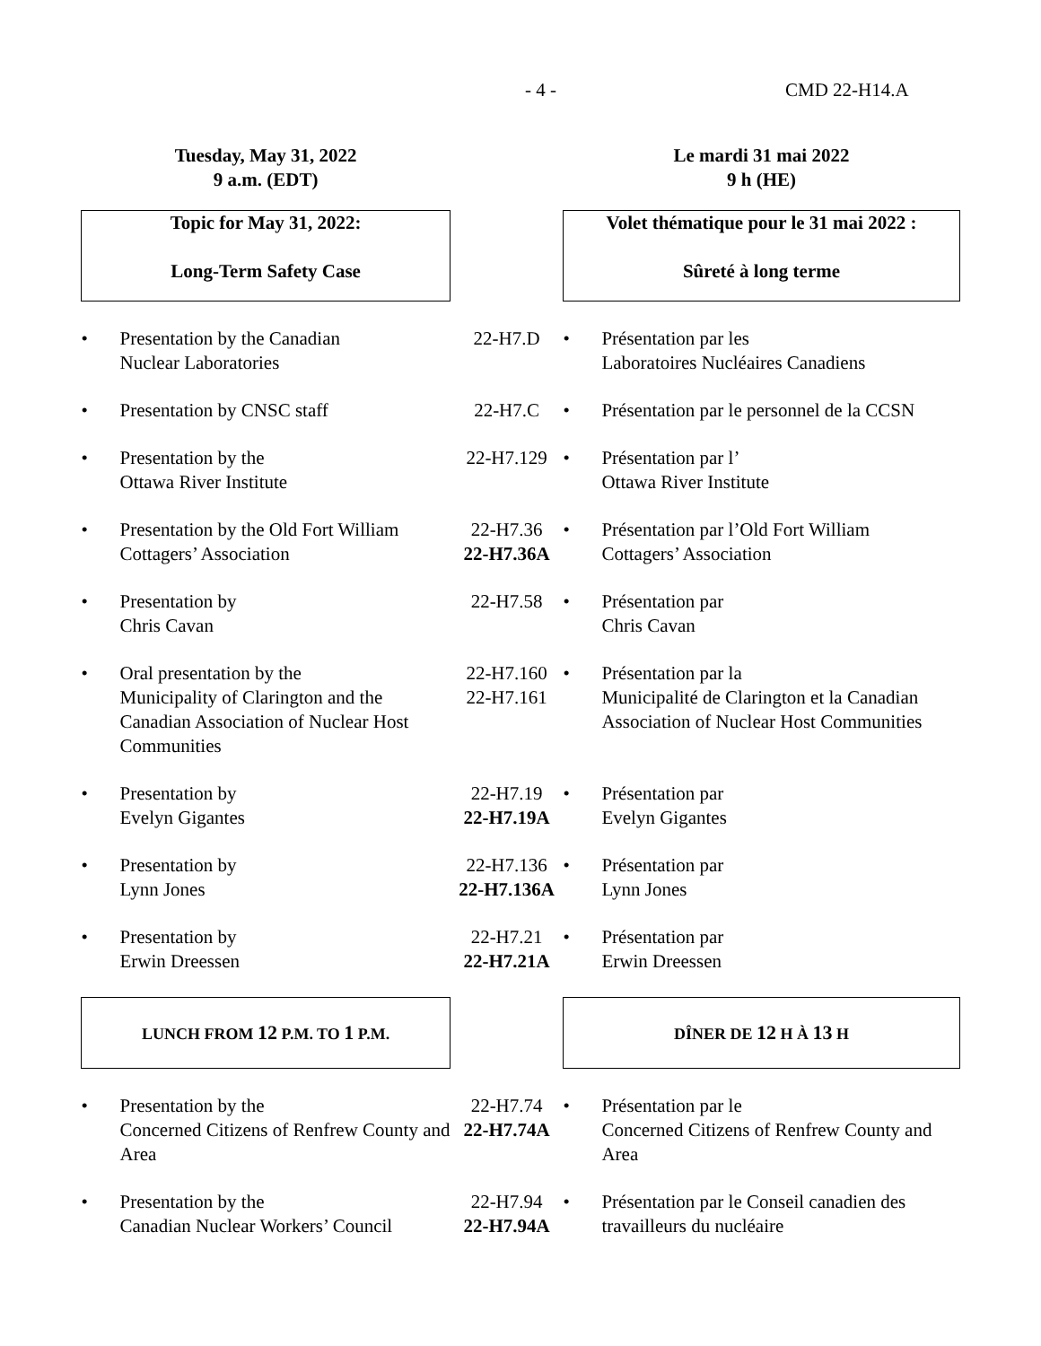- 4 - CMD 22-H14.A
| Tuesday, May 31, 2022 9 a.m. (EDT) | | Le mardi 31 mai 2022 9 h (HE) |
| Topic for May 31, 2022: Long-Term Safety Case | | Volet thématique pour le 31 mai 2022 : Sûreté à long terme |
| • Presentation by the Canadian Nuclear Laboratories | 22-H7.D | • Présentation par les Laboratoires Nucléaires Canadiens |
| • Presentation by CNSC staff | 22-H7.C | • Présentation par le personnel de la CCSN |
| • Presentation by the Ottawa River Institute | 22-H7.129 | • Présentation par l’ Ottawa River Institute |
| • Presentation by the Old Fort William Cottagers’ Association | 22-H7.36 22-H7.36A | • Présentation par l’Old Fort William Cottagers’ Association |
| • Presentation by Chris Cavan | 22-H7.58 | • Présentation par Chris Cavan |
| • Oral presentation by the Municipality of Clarington and the Canadian Association of Nuclear Host Communities | 22-H7.160 22-H7.161 | • Présentation par la Municipalité de Clarington et la Canadian Association of Nuclear Host Communities |
| • Presentation by Evelyn Gigantes | 22-H7.19 22-H7.19A | • Présentation par Evelyn Gigantes |
| • Presentation by Lynn Jones | 22-H7.136 22-H7.136A | • Présentation par Lynn Jones |
| • Presentation by Erwin Dreessen | 22-H7.21 22-H7.21A | • Présentation par Erwin Dreessen |
| LUNCH FROM 12 P.M. TO 1 P.M. | | DÎNER DE 12 H À 13 H |
| • Presentation by the Concerned Citizens of Renfrew County and Area | 22-H7.74 22-H7.74A | • Présentation par le Concerned Citizens of Renfrew County and Area |
| • Presentation by the Canadian Nuclear Workers’ Council | 22-H7.94 22-H7.94A | • Présentation par le Conseil canadien des travailleurs du nucléaire |